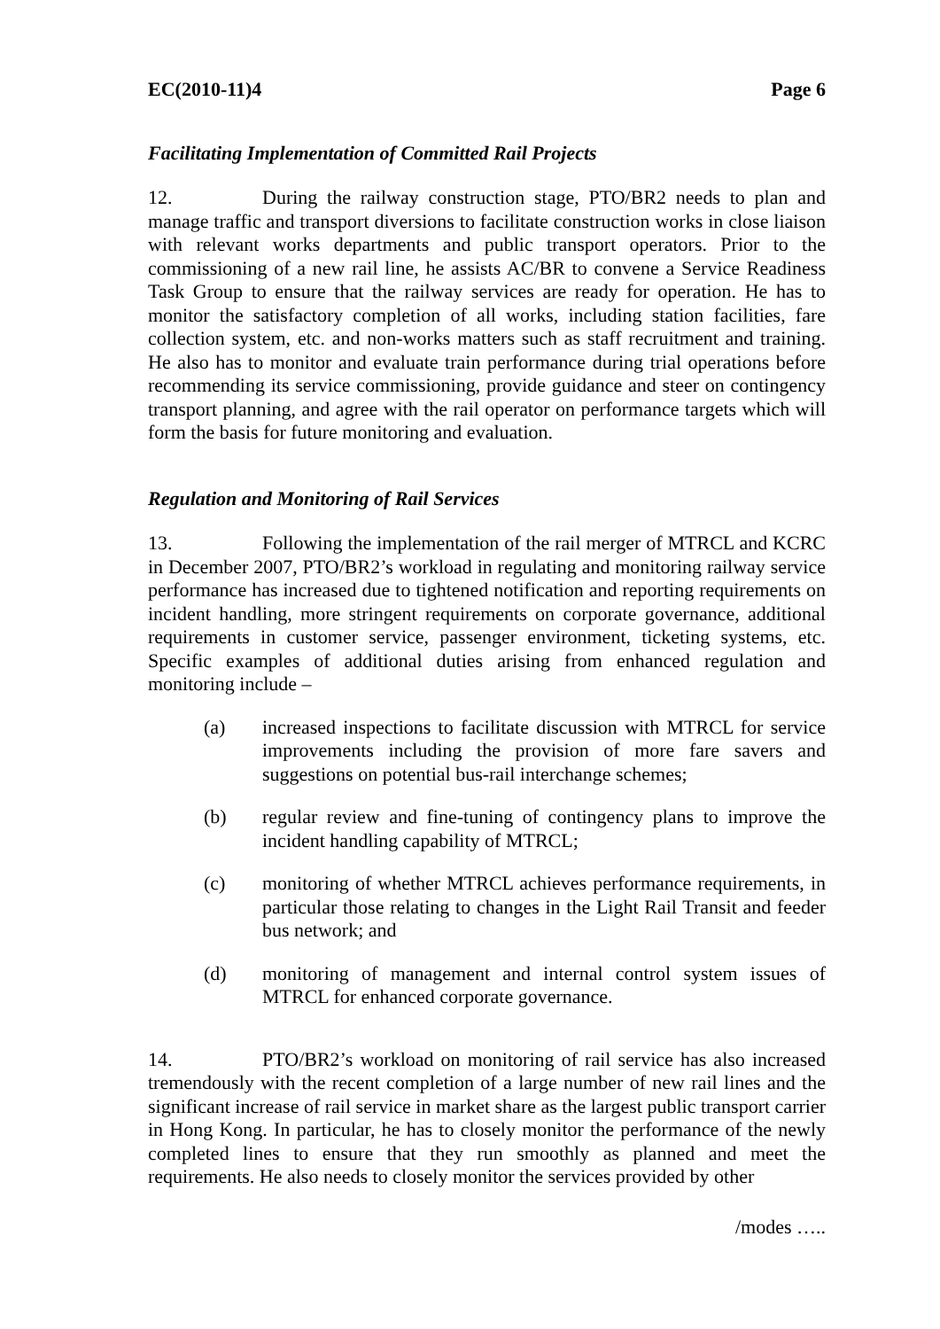EC(2010-11)4 Page 6
Facilitating Implementation of Committed Rail Projects
12. During the railway construction stage, PTO/BR2 needs to plan and manage traffic and transport diversions to facilitate construction works in close liaison with relevant works departments and public transport operators. Prior to the commissioning of a new rail line, he assists AC/BR to convene a Service Readiness Task Group to ensure that the railway services are ready for operation. He has to monitor the satisfactory completion of all works, including station facilities, fare collection system, etc. and non-works matters such as staff recruitment and training. He also has to monitor and evaluate train performance during trial operations before recommending its service commissioning, provide guidance and steer on contingency transport planning, and agree with the rail operator on performance targets which will form the basis for future monitoring and evaluation.
Regulation and Monitoring of Rail Services
13. Following the implementation of the rail merger of MTRCL and KCRC in December 2007, PTO/BR2’s workload in regulating and monitoring railway service performance has increased due to tightened notification and reporting requirements on incident handling, more stringent requirements on corporate governance, additional requirements in customer service, passenger environment, ticketing systems, etc. Specific examples of additional duties arising from enhanced regulation and monitoring include –
(a) increased inspections to facilitate discussion with MTRCL for service improvements including the provision of more fare savers and suggestions on potential bus-rail interchange schemes;
(b) regular review and fine-tuning of contingency plans to improve the incident handling capability of MTRCL;
(c) monitoring of whether MTRCL achieves performance requirements, in particular those relating to changes in the Light Rail Transit and feeder bus network; and
(d) monitoring of management and internal control system issues of MTRCL for enhanced corporate governance.
14. PTO/BR2’s workload on monitoring of rail service has also increased tremendously with the recent completion of a large number of new rail lines and the significant increase of rail service in market share as the largest public transport carrier in Hong Kong. In particular, he has to closely monitor the performance of the newly completed lines to ensure that they run smoothly as planned and meet the requirements. He also needs to closely monitor the services provided by other
/modes …..